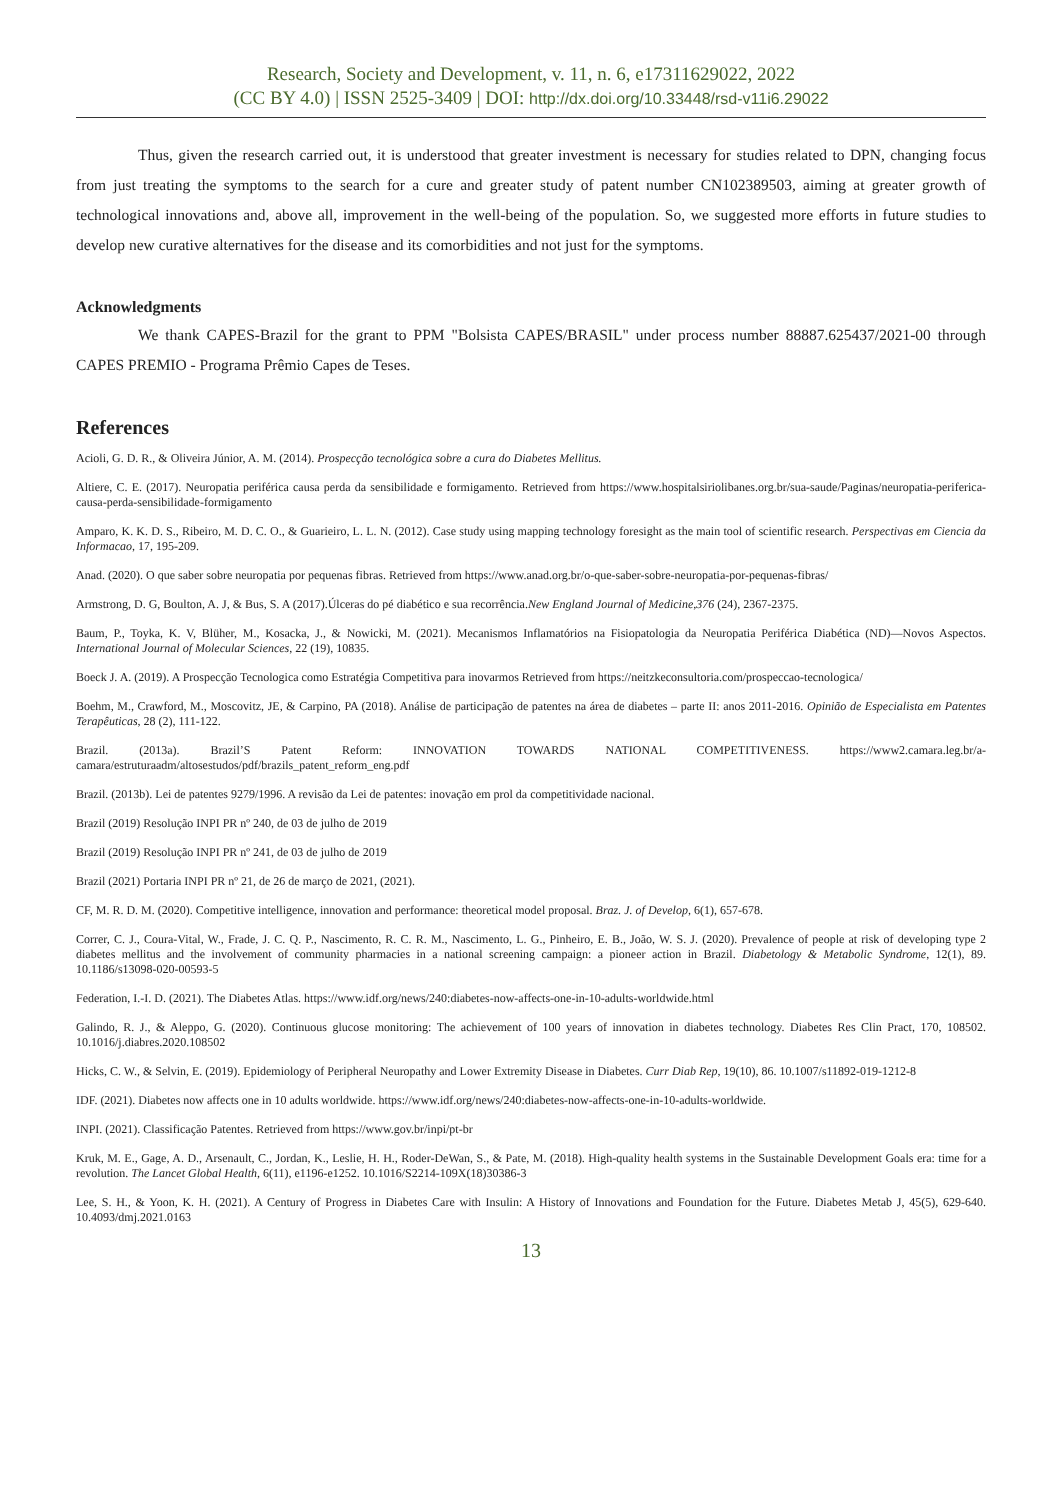Research, Society and Development, v. 11, n. 6, e17311629022, 2022
(CC BY 4.0) | ISSN 2525-3409 | DOI: http://dx.doi.org/10.33448/rsd-v11i6.29022
Thus, given the research carried out, it is understood that greater investment is necessary for studies related to DPN, changing focus from just treating the symptoms to the search for a cure and greater study of patent number CN102389503, aiming at greater growth of technological innovations and, above all, improvement in the well-being of the population. So, we suggested more efforts in future studies to develop new curative alternatives for the disease and its comorbidities and not just for the symptoms.
Acknowledgments
We thank CAPES-Brazil for the grant to PPM "Bolsista CAPES/BRASIL" under process number 88887.625437/2021-00 through CAPES PREMIO - Programa Prêmio Capes de Teses.
References
Acioli, G. D. R., & Oliveira Júnior, A. M. (2014). Prospecção tecnológica sobre a cura do Diabetes Mellitus.
Altiere, C. E. (2017). Neuropatia periférica causa perda da sensibilidade e formigamento. Retrieved from https://www.hospitalsiriolibanes.org.br/sua-saude/Paginas/neuropatia-periferica-causa-perda-sensibilidade-formigamento
Amparo, K. K. D. S., Ribeiro, M. D. C. O., & Guarieiro, L. L. N. (2012). Case study using mapping technology foresight as the main tool of scientific research. Perspectivas em Ciencia da Informacao, 17, 195-209.
Anad. (2020). O que saber sobre neuropatia por pequenas fibras. Retrieved from https://www.anad.org.br/o-que-saber-sobre-neuropatia-por-pequenas-fibras/
Armstrong, D. G, Boulton, A. J, & Bus, S. A (2017).Úlceras do pé diabético e sua recorrência.New England Journal of Medicine,376 (24), 2367-2375.
Baum, P., Toyka, K. V, Blüher, M., Kosacka, J., & Nowicki, M. (2021). Mecanismos Inflamatórios na Fisiopatologia da Neuropatia Periférica Diabética (ND)—Novos Aspectos. International Journal of Molecular Sciences, 22 (19), 10835.
Boeck J. A. (2019). A Prospecção Tecnologica como Estratégia Competitiva para inovarmos Retrieved from https://neitzkeconsultoria.com/prospeccao-tecnologica/
Boehm, M., Crawford, M., Moscovitz, JE, & Carpino, PA (2018). Análise de participação de patentes na área de diabetes – parte II: anos 2011-2016. Opinião de Especialista em Patentes Terapêuticas, 28 (2), 111-122.
Brazil. (2013a). Brazil’S Patent Reform: INNOVATION TOWARDS NATIONAL COMPETITIVENESS. https://www2.camara.leg.br/a-camara/estruturaadm/altosestudos/pdf/brazils_patent_reform_eng.pdf
Brazil. (2013b). Lei de patentes 9279/1996. A revisão da Lei de patentes: inovação em prol da competitividade nacional.
Brazil (2019) Resolução INPI PR nº 240, de 03 de julho de 2019
Brazil (2019) Resolução INPI PR nº 241, de 03 de julho de 2019
Brazil (2021) Portaria INPI PR nº 21, de 26 de março de 2021, (2021).
CF, M. R. D. M. (2020). Competitive intelligence, innovation and performance: theoretical model proposal. Braz. J. of Develop, 6(1), 657-678.
Correr, C. J., Coura-Vital, W., Frade, J. C. Q. P., Nascimento, R. C. R. M., Nascimento, L. G., Pinheiro, E. B., João, W. S. J. (2020). Prevalence of people at risk of developing type 2 diabetes mellitus and the involvement of community pharmacies in a national screening campaign: a pioneer action in Brazil. Diabetology & Metabolic Syndrome, 12(1), 89. 10.1186/s13098-020-00593-5
Federation, I.-I. D. (2021). The Diabetes Atlas. https://www.idf.org/news/240:diabetes-now-affects-one-in-10-adults-worldwide.html
Galindo, R. J., & Aleppo, G. (2020). Continuous glucose monitoring: The achievement of 100 years of innovation in diabetes technology. Diabetes Res Clin Pract, 170, 108502. 10.1016/j.diabres.2020.108502
Hicks, C. W., & Selvin, E. (2019). Epidemiology of Peripheral Neuropathy and Lower Extremity Disease in Diabetes. Curr Diab Rep, 19(10), 86. 10.1007/s11892-019-1212-8
IDF. (2021). Diabetes now affects one in 10 adults worldwide. https://www.idf.org/news/240:diabetes-now-affects-one-in-10-adults-worldwide.
INPI. (2021). Classificação Patentes. Retrieved from https://www.gov.br/inpi/pt-br
Kruk, M. E., Gage, A. D., Arsenault, C., Jordan, K., Leslie, H. H., Roder-DeWan, S., & Pate, M. (2018). High-quality health systems in the Sustainable Development Goals era: time for a revolution. The Lancet Global Health, 6(11), e1196-e1252. 10.1016/S2214-109X(18)30386-3
Lee, S. H., & Yoon, K. H. (2021). A Century of Progress in Diabetes Care with Insulin: A History of Innovations and Foundation for the Future. Diabetes Metab J, 45(5), 629-640. 10.4093/dmj.2021.0163
13